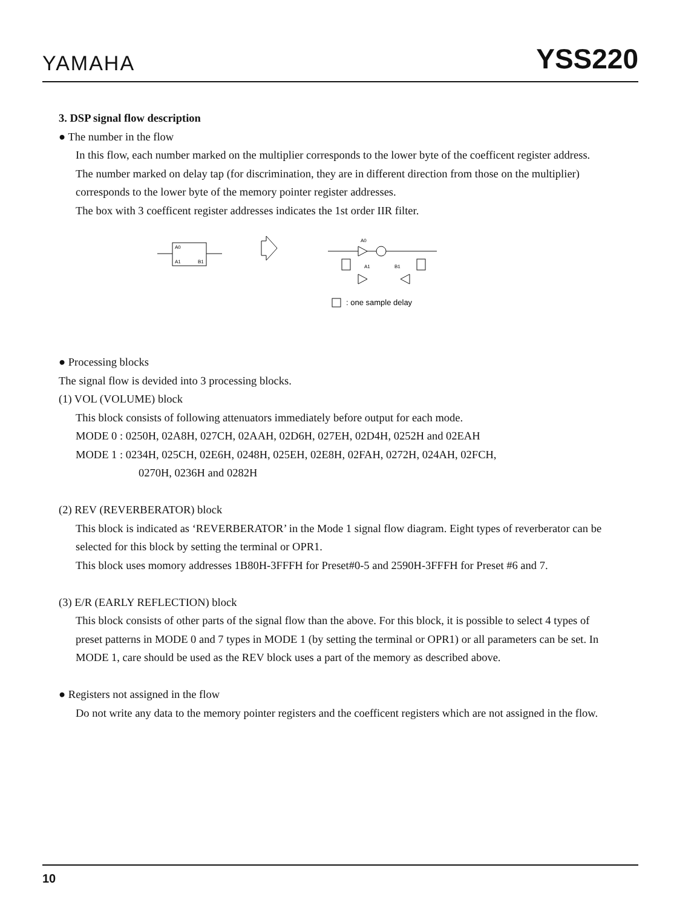YAMAHA YSS220
3. DSP signal flow description
● The number in the flow
In this flow, each number marked on the multiplier corresponds to the lower byte of the coefficent register address.
The number marked on delay tap (for discrimination, they are in different direction from those on the multiplier) corresponds to the lower byte of the memory pointer register addresses.
The box with 3 coefficent register addresses indicates the 1st order IIR filter.
A0
A1
B1
A0
A1
B1
: one sample delay
● Processing blocks
The signal flow is devided into 3 processing blocks.
(1) VOL (VOLUME) block
This block consists of following attenuators immediately before output for each mode.
MODE 0 : 0250H, 02A8H, 027CH, 02AAH, 02D6H, 027EH, 02D4H, 0252H and 02EAH
MODE 1 : 0234H, 025CH, 02E6H, 0248H, 025EH, 02E8H, 02FAH, 0272H, 024AH, 02FCH,
0270H, 0236H and 0282H
(2) REV (REVERBERATOR) block
This block is indicated as ‘REVERBERATOR’ in the Mode 1 signal flow diagram. Eight types of reverberator can be selected for this block by setting the terminal or OPR1.
This block uses momory addresses 1B80H-3FFFH for Preset#0-5 and 2590H-3FFFH for Preset #6 and 7.
(3) E/R (EARLY REFLECTION) block
This block consists of other parts of the signal flow than the above. For this block, it is possible to select 4 types of preset patterns in MODE 0 and 7 types in MODE 1 (by setting the terminal or OPR1) or all parameters can be set. In MODE 1, care should be used as the REV block uses a part of the memory as described above.
● Registers not assigned in the flow
Do not write any data to the memory pointer registers and the coefficent registers which are not assigned in the flow.
10